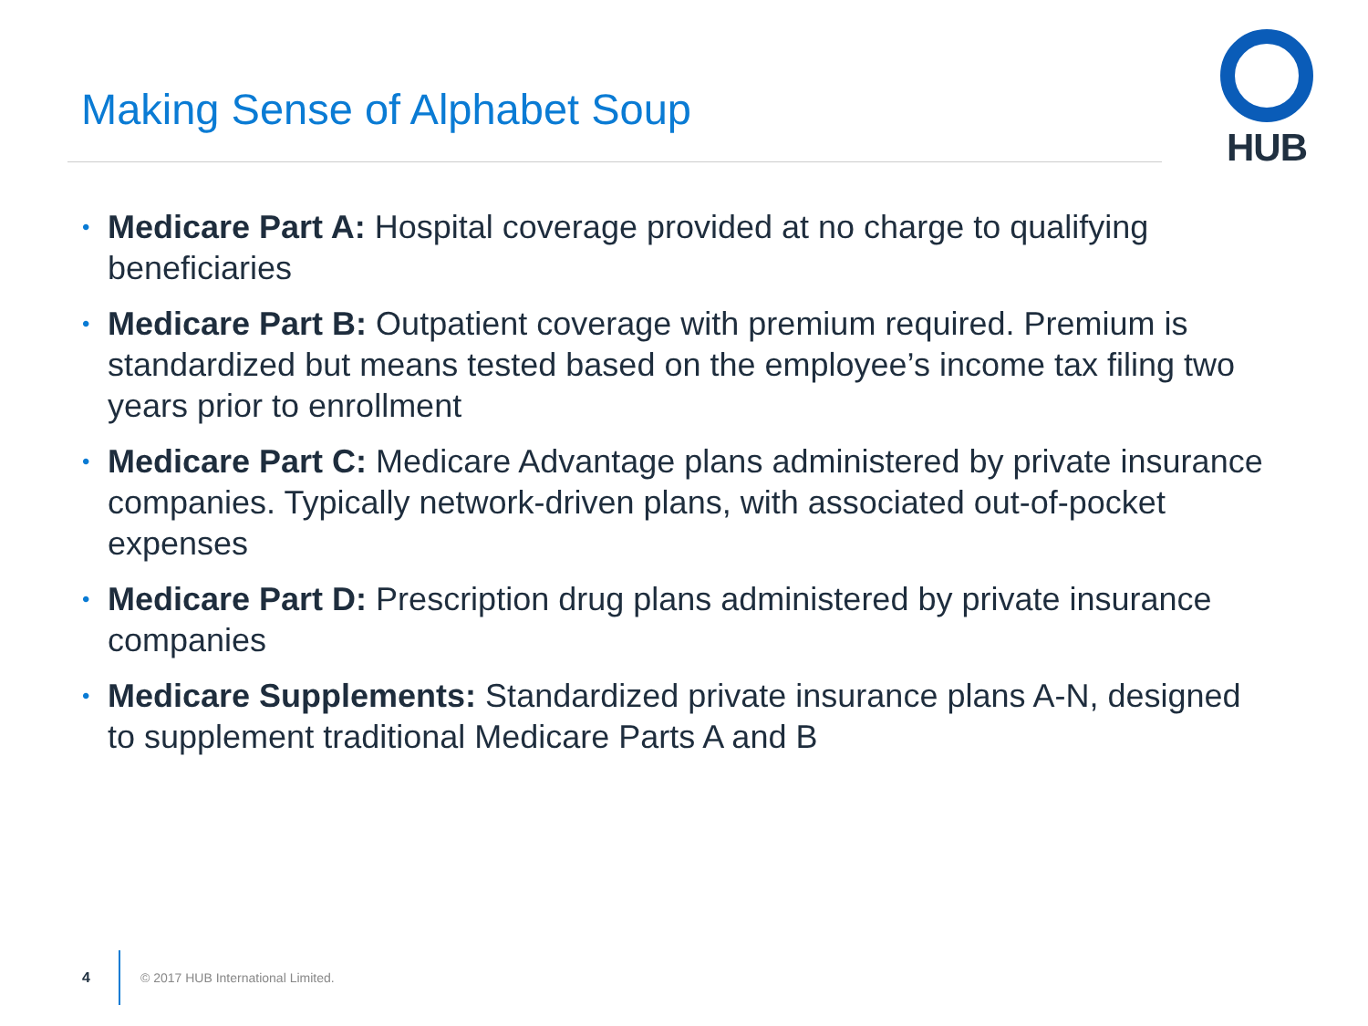Making Sense of Alphabet Soup
HUB
• Medicare Part A: Hospital coverage provided at no charge to qualifying beneficiaries
• Medicare Part B: Outpatient coverage with premium required. Premium is standardized but means tested based on the employee’s income tax filing two years prior to enrollment
• Medicare Part C: Medicare Advantage plans administered by private insurance companies. Typically network-driven plans, with associated out-of-pocket expenses
• Medicare Part D: Prescription drug plans administered by private insurance companies
• Medicare Supplements: Standardized private insurance plans A-N, designed to supplement traditional Medicare Parts A and B
4 © 2017 HUB International Limited.